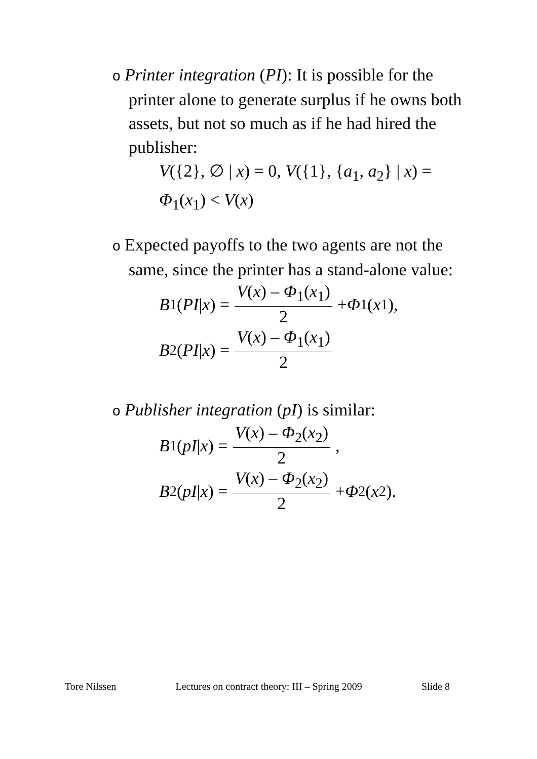o Printer integration (PI): It is possible for the
printer alone to generate surplus if he owns both assets, but not so much as if he had hired the publisher:
V({2}, ∅ | x) = 0, V({1}, {a<sub>1</sub>, a<sub>2</sub>} | x) =
Φ<sub>1</sub>(x<sub>1</sub>) < V(x)
o Expected payoffs to the two agents are not the
same, since the printer has a stand-alone value:
B<sub>1</sub>(PI | x) = V(x) – Φ<sub>1</sub>(x<sub>1</sub>) 2 + Φ<sub>1</sub>(x<sub>1</sub>),
B<sub>2</sub>(PI | x) = V(x) – Φ<sub>1</sub>(x<sub>1</sub>) 2
o Publisher integration (pI) is similar:
B<sub>1</sub>(pI | x) = V(x) – Φ<sub>2</sub>(x<sub>2</sub>) 2,
B<sub>2</sub>(pI | x) = V(x) – Φ<sub>2</sub>(x<sub>2</sub>) 2 + Φ<sub>2</sub>(x<sub>2</sub>).
Tore Nilssen Lectures on contract theory: III – Spring 2009 Slide 8